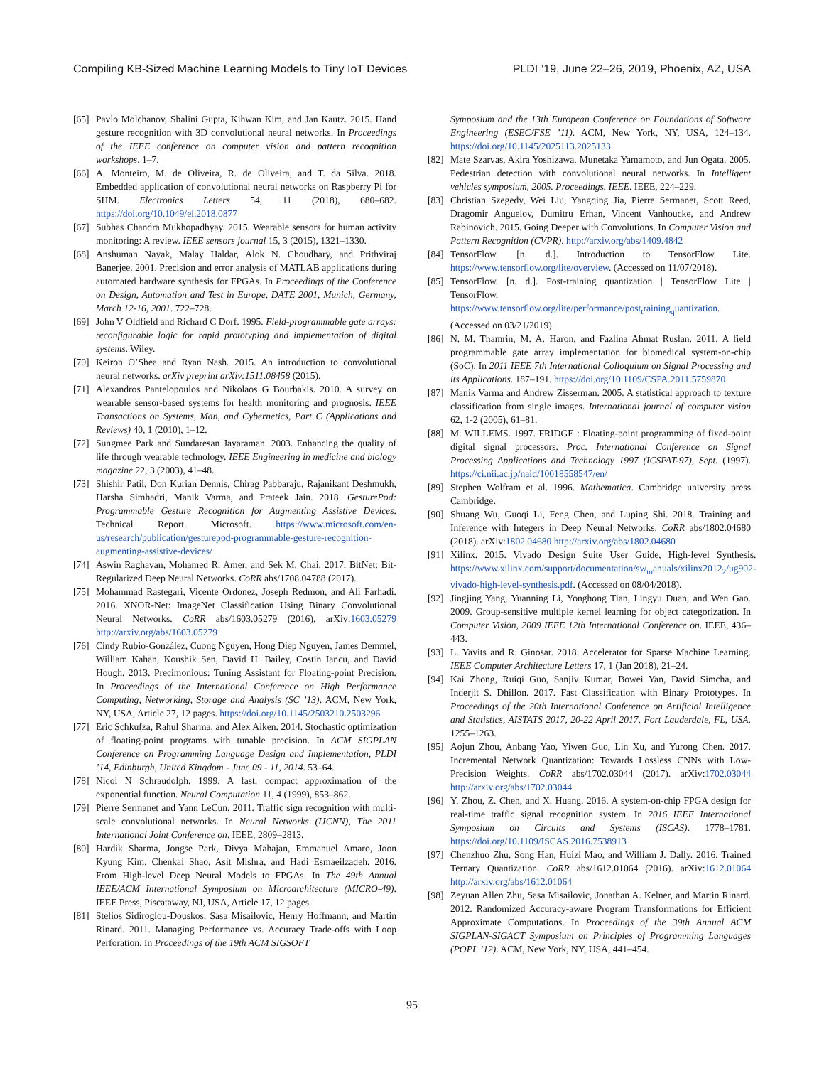Compiling KB-Sized Machine Learning Models to Tiny IoT Devices PLDI ’19, June 22–26, 2019, Phoenix, AZ, USA
[65] Pavlo Molchanov, Shalini Gupta, Kihwan Kim, and Jan Kautz. 2015. Hand gesture recognition with 3D convolutional neural networks. In Proceedings of the IEEE conference on computer vision and pattern recognition workshops. 1–7.
[66] A. Monteiro, M. de Oliveira, R. de Oliveira, and T. da Silva. 2018. Embedded application of convolutional neural networks on Raspberry Pi for SHM. Electronics Letters 54, 11 (2018), 680–682. https://doi.org/10.1049/el.2018.0877
[67] Subhas Chandra Mukhopadhyay. 2015. Wearable sensors for human activity monitoring: A review. IEEE sensors journal 15, 3 (2015), 1321–1330.
[68] Anshuman Nayak, Malay Haldar, Alok N. Choudhary, and Prithviraj Banerjee. 2001. Precision and error analysis of MATLAB applications during automated hardware synthesis for FPGAs. In Proceedings of the Conference on Design, Automation and Test in Europe, DATE 2001, Munich, Germany, March 12-16, 2001. 722–728.
[69] John V Oldfield and Richard C Dorf. 1995. Field-programmable gate arrays: reconfigurable logic for rapid prototyping and implementation of digital systems. Wiley.
[70] Keiron O’Shea and Ryan Nash. 2015. An introduction to convolutional neural networks. arXiv preprint arXiv:1511.08458 (2015).
[71] Alexandros Pantelopoulos and Nikolaos G Bourbakis. 2010. A survey on wearable sensor-based systems for health monitoring and prognosis. IEEE Transactions on Systems, Man, and Cybernetics, Part C (Applications and Reviews) 40, 1 (2010), 1–12.
[72] Sungmee Park and Sundaresan Jayaraman. 2003. Enhancing the quality of life through wearable technology. IEEE Engineering in medicine and biology magazine 22, 3 (2003), 41–48.
[73] Shishir Patil, Don Kurian Dennis, Chirag Pabbaraju, Rajanikant Deshmukh, Harsha Simhadri, Manik Varma, and Prateek Jain. 2018. GesturePod: Programmable Gesture Recognition for Augmenting Assistive Devices. Technical Report. Microsoft. https://www.microsoft.com/en-us/research/publication/gesturepod-programmable-gesture-recognition-augmenting-assistive-devices/
[74] Aswin Raghavan, Mohamed R. Amer, and Sek M. Chai. 2017. BitNet: Bit-Regularized Deep Neural Networks. CoRR abs/1708.04788 (2017).
[75] Mohammad Rastegari, Vicente Ordonez, Joseph Redmon, and Ali Farhadi. 2016. XNOR-Net: ImageNet Classification Using Binary Convolutional Neural Networks. CoRR abs/1603.05279 (2016). arXiv:1603.05279 http://arxiv.org/abs/1603.05279
[76] Cindy Rubio-González, Cuong Nguyen, Hong Diep Nguyen, James Demmel, William Kahan, Koushik Sen, David H. Bailey, Costin Iancu, and David Hough. 2013. Precimonious: Tuning Assistant for Floating-point Precision. In Proceedings of the International Conference on High Performance Computing, Networking, Storage and Analysis (SC ’13). ACM, New York, NY, USA, Article 27, 12 pages. https://doi.org/10.1145/2503210.2503296
[77] Eric Schkufza, Rahul Sharma, and Alex Aiken. 2014. Stochastic optimization of floating-point programs with tunable precision. In ACM SIGPLAN Conference on Programming Language Design and Implementation, PLDI ’14, Edinburgh, United Kingdom - June 09 - 11, 2014. 53–64.
[78] Nicol N Schraudolph. 1999. A fast, compact approximation of the exponential function. Neural Computation 11, 4 (1999), 853–862.
[79] Pierre Sermanet and Yann LeCun. 2011. Traffic sign recognition with multi-scale convolutional networks. In Neural Networks (IJCNN), The 2011 International Joint Conference on. IEEE, 2809–2813.
[80] Hardik Sharma, Jongse Park, Divya Mahajan, Emmanuel Amaro, Joon Kyung Kim, Chenkai Shao, Asit Mishra, and Hadi Esmaeilzadeh. 2016. From High-level Deep Neural Models to FPGAs. In The 49th Annual IEEE/ACM International Symposium on Microarchitecture (MICRO-49). IEEE Press, Piscataway, NJ, USA, Article 17, 12 pages.
[81] Stelios Sidiroglou-Douskos, Sasa Misailovic, Henry Hoffmann, and Martin Rinard. 2011. Managing Performance vs. Accuracy Trade-offs with Loop Perforation. In Proceedings of the 19th ACM SIGSOFT
Symposium and the 13th European Conference on Foundations of Software Engineering (ESEC/FSE ’11). ACM, New York, NY, USA, 124–134. https://doi.org/10.1145/2025113.2025133
[82] Mate Szarvas, Akira Yoshizawa, Munetaka Yamamoto, and Jun Ogata. 2005. Pedestrian detection with convolutional neural networks. In Intelligent vehicles symposium, 2005. Proceedings. IEEE. IEEE, 224–229.
[83] Christian Szegedy, Wei Liu, Yangqing Jia, Pierre Sermanet, Scott Reed, Dragomir Anguelov, Dumitru Erhan, Vincent Vanhoucke, and Andrew Rabinovich. 2015. Going Deeper with Convolutions. In Computer Vision and Pattern Recognition (CVPR). http://arxiv.org/abs/1409.4842
[84] TensorFlow. [n. d.]. Introduction to TensorFlow Lite. https://www.tensorflow.org/lite/overview. (Accessed on 11/07/2018).
[85] TensorFlow. [n. d.]. Post-training quantization | TensorFlow Lite | TensorFlow. https://www.tensorflow.org/lite/performance/post<sub>t</sub>raining<sub>q</sub>uantization. (Accessed on 03/21/2019).
[86] N. M. Thamrin, M. A. Haron, and Fazlina Ahmat Ruslan. 2011. A field programmable gate array implementation for biomedical system-on-chip (SoC). In 2011 IEEE 7th International Colloquium on Signal Processing and its Applications. 187–191. https://doi.org/10.1109/CSPA.2011.5759870
[87] Manik Varma and Andrew Zisserman. 2005. A statistical approach to texture classification from single images. International journal of computer vision 62, 1-2 (2005), 61–81.
[88] M. WILLEMS. 1997. FRIDGE : Floating-point programming of fixed-point digital signal processors. Proc. International Conference on Signal Processing Applications and Technology 1997 (ICSPAT-97), Sept. (1997). https://ci.nii.ac.jp/naid/10018558547/en/
[89] Stephen Wolfram et al. 1996. Mathematica. Cambridge university press Cambridge.
[90] Shuang Wu, Guoqi Li, Feng Chen, and Luping Shi. 2018. Training and Inference with Integers in Deep Neural Networks. CoRR abs/1802.04680 (2018). arXiv:1802.04680 http://arxiv.org/abs/1802.04680
[91] Xilinx. 2015. Vivado Design Suite User Guide, High-level Synthesis. https://www.xilinx.com/support/documentation/sw<sub>m</sub>anuals/xilinx2012<sub>2</sub>/ug902-vivado-high-level-synthesis.pdf. (Accessed on 08/04/2018).
[92] Jingjing Yang, Yuanning Li, Yonghong Tian, Lingyu Duan, and Wen Gao. 2009. Group-sensitive multiple kernel learning for object categorization. In Computer Vision, 2009 IEEE 12th International Conference on. IEEE, 436–443.
[93] L. Yavits and R. Ginosar. 2018. Accelerator for Sparse Machine Learning. IEEE Computer Architecture Letters 17, 1 (Jan 2018), 21–24.
[94] Kai Zhong, Ruiqi Guo, Sanjiv Kumar, Bowei Yan, David Simcha, and Inderjit S. Dhillon. 2017. Fast Classification with Binary Prototypes. In Proceedings of the 20th International Conference on Artificial Intelligence and Statistics, AISTATS 2017, 20-22 April 2017, Fort Lauderdale, FL, USA. 1255–1263.
[95] Aojun Zhou, Anbang Yao, Yiwen Guo, Lin Xu, and Yurong Chen. 2017. Incremental Network Quantization: Towards Lossless CNNs with Low-Precision Weights. CoRR abs/1702.03044 (2017). arXiv:1702.03044 http://arxiv.org/abs/1702.03044
[96] Y. Zhou, Z. Chen, and X. Huang. 2016. A system-on-chip FPGA design for real-time traffic signal recognition system. In 2016 IEEE International Symposium on Circuits and Systems (ISCAS). 1778–1781. https://doi.org/10.1109/ISCAS.2016.7538913
[97] Chenzhuo Zhu, Song Han, Huizi Mao, and William J. Dally. 2016. Trained Ternary Quantization. CoRR abs/1612.01064 (2016). arXiv:1612.01064 http://arxiv.org/abs/1612.01064
[98] Zeyuan Allen Zhu, Sasa Misailovic, Jonathan A. Kelner, and Martin Rinard. 2012. Randomized Accuracy-aware Program Transformations for Efficient Approximate Computations. In Proceedings of the 39th Annual ACM SIGPLAN-SIGACT Symposium on Principles of Programming Languages (POPL ’12). ACM, New York, NY, USA, 441–454.
95